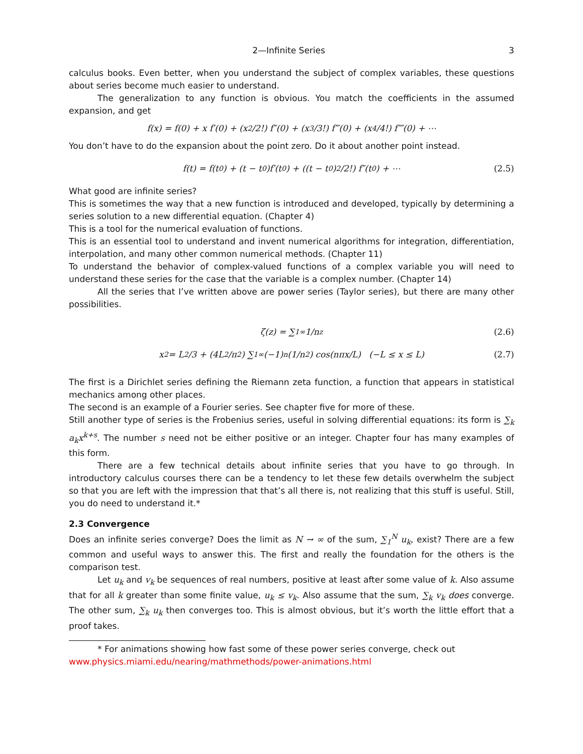2—Infinite Series 3
calculus books. Even better, when you understand the subject of complex variables, these questions about series become much easier to understand.
The generalization to any function is obvious. You match the coefficients in the assumed expansion, and get
f(x) = f(0) + x f′(0) + (x<sup>2</sup>/2!) f″(0) + (x<sup>3</sup>/3!) f‴(0) + (x<sup>4</sup>/4!) f⁗(0) + ⋯
You don’t have to do the expansion about the point zero. Do it about another point instead.
f(t) = f(t<sub>0</sub>) + (t − t<sub>0</sub>)f′(t<sub>0</sub>) + ((t − t<sub>0</sub>)<sup>2</sup>/2!) f″(t<sub>0</sub>) + ⋯ (2.5)
What good are infinite series?
This is sometimes the way that a new function is introduced and developed, typically by determining a series solution to a new differential equation. (Chapter 4)
This is a tool for the numerical evaluation of functions.
This is an essential tool to understand and invent numerical algorithms for integration, differentiation, interpolation, and many other common numerical methods. (Chapter 11)
To understand the behavior of complex-valued functions of a complex variable you will need to understand these series for the case that the variable is a complex number. (Chapter 14)
All the series that I’ve written above are power series (Taylor series), but there are many other possibilities.
ζ(z) = ∑<sub>1</sub><sup>∞</sup> 1/n<sup>z</sup> (2.6)
x<sup>2</sup> = L<sup>2</sup>/3 + (4L<sup>2</sup>/π<sup>2</sup>) ∑<sub>1</sub><sup>∞</sup>(−1)<sup>n</sup> (1/n<sup>2</sup>) cos(nπx/L) (−L ≤ x ≤ L) (2.7)
The first is a Dirichlet series defining the Riemann zeta function, a function that appears in statistical mechanics among other places.
The second is an example of a Fourier series. See chapter five for more of these.
Still another type of series is the Frobenius series, useful in solving differential equations: its form is ∑<sub>k</sub> a<sub>k</sub>x<sup>k+s</sup>. The number s need not be either positive or an integer. Chapter four has many examples of this form.
There are a few technical details about infinite series that you have to go through. In introductory calculus courses there can be a tendency to let these few details overwhelm the subject so that you are left with the impression that that’s all there is, not realizing that this stuff is useful. Still, you do need to understand it.*
2.3 Convergence
Does an infinite series converge? Does the limit as N → ∞ of the sum, ∑<sub>1</sub><sup>N</sup> u<sub>k</sub>, exist? There are a few common and useful ways to answer this. The first and really the foundation for the others is the comparison test.
Let u<sub>k</sub> and v<sub>k</sub> be sequences of real numbers, positive at least after some value of k. Also assume that for all k greater than some finite value, u<sub>k</sub> ≤ v<sub>k</sub>. Also assume that the sum, ∑<sub>k</sub> v<sub>k</sub> does converge. The other sum, ∑<sub>k</sub> u<sub>k</sub> then converges too. This is almost obvious, but it’s worth the little effort that a proof takes.
* For animations showing how fast some of these power series converge, check out
www.physics.miami.edu/nearing/mathmethods/power-animations.html